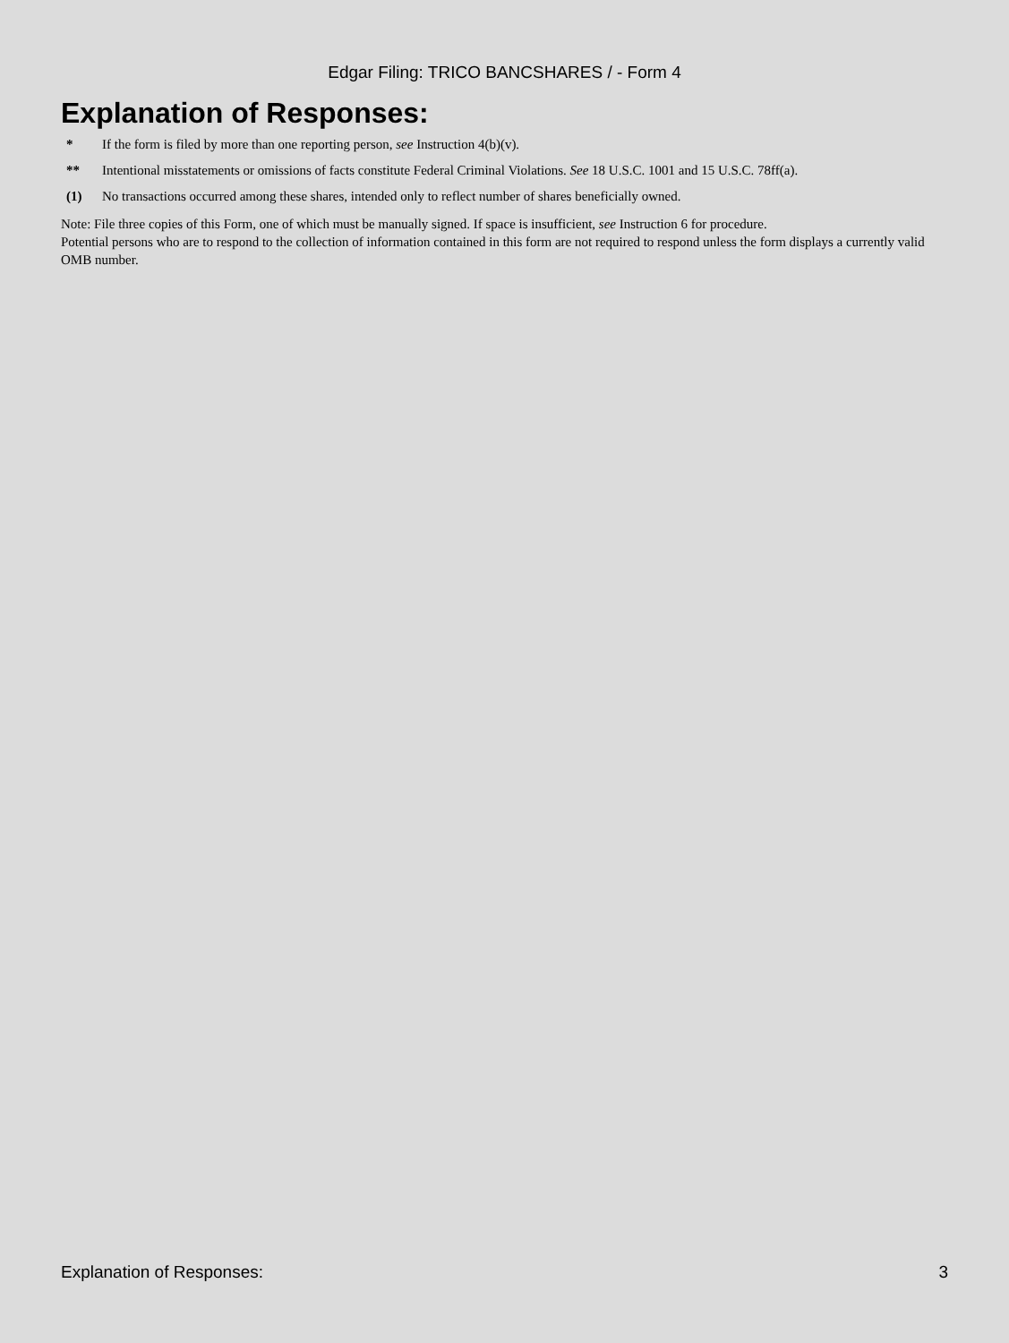Edgar Filing: TRICO BANCSHARES / - Form 4
Explanation of Responses:
| * | If the form is filed by more than one reporting person, see Instruction 4(b)(v). |
| ** | Intentional misstatements or omissions of facts constitute Federal Criminal Violations. See 18 U.S.C. 1001 and 15 U.S.C. 78ff(a). |
| (1) | No transactions occurred among these shares, intended only to reflect number of shares beneficially owned. |
Note: File three copies of this Form, one of which must be manually signed. If space is insufficient, see Instruction 6 for procedure.
Potential persons who are to respond to the collection of information contained in this form are not required to respond unless the form displays a currently valid OMB number.
Explanation of Responses: 3